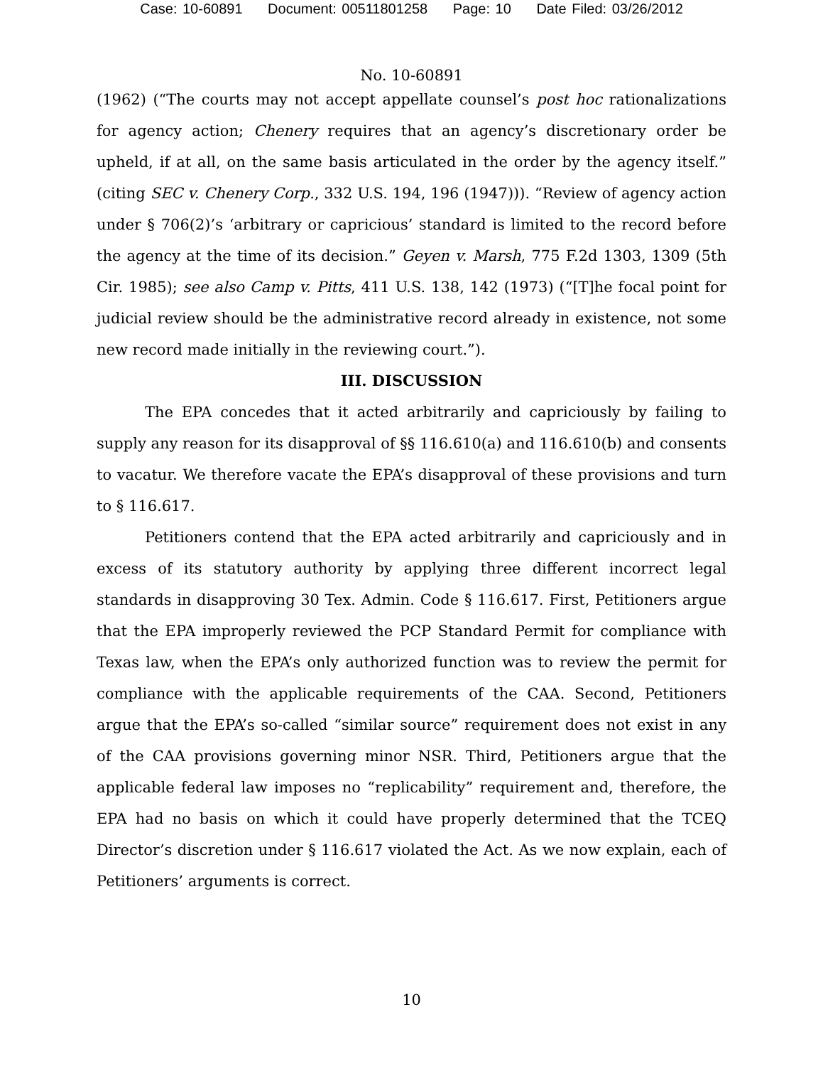Case: 10-60891 Document: 00511801258 Page: 10 Date Filed: 03/26/2012
No. 10-60891
(1962) (“The courts may not accept appellate counsel’s post hoc rationalizations for agency action; Chenery requires that an agency’s discretionary order be upheld, if at all, on the same basis articulated in the order by the agency itself.” (citing SEC v. Chenery Corp., 332 U.S. 194, 196 (1947))). “Review of agency action under § 706(2)’s ‘arbitrary or capricious’ standard is limited to the record before the agency at the time of its decision.” Geyen v. Marsh, 775 F.2d 1303, 1309 (5th Cir. 1985); see also Camp v. Pitts, 411 U.S. 138, 142 (1973) (“[T]he focal point for judicial review should be the administrative record already in existence, not some new record made initially in the reviewing court.”).
III. DISCUSSION
The EPA concedes that it acted arbitrarily and capriciously by failing to supply any reason for its disapproval of §§ 116.610(a) and 116.610(b) and consents to vacatur. We therefore vacate the EPA’s disapproval of these provisions and turn to § 116.617.
Petitioners contend that the EPA acted arbitrarily and capriciously and in excess of its statutory authority by applying three different incorrect legal standards in disapproving 30 Tex. Admin. Code § 116.617. First, Petitioners argue that the EPA improperly reviewed the PCP Standard Permit for compliance with Texas law, when the EPA’s only authorized function was to review the permit for compliance with the applicable requirements of the CAA. Second, Petitioners argue that the EPA’s so-called “similar source” requirement does not exist in any of the CAA provisions governing minor NSR. Third, Petitioners argue that the applicable federal law imposes no “replicability” requirement and, therefore, the EPA had no basis on which it could have properly determined that the TCEQ Director’s discretion under § 116.617 violated the Act. As we now explain, each of Petitioners’ arguments is correct.
10